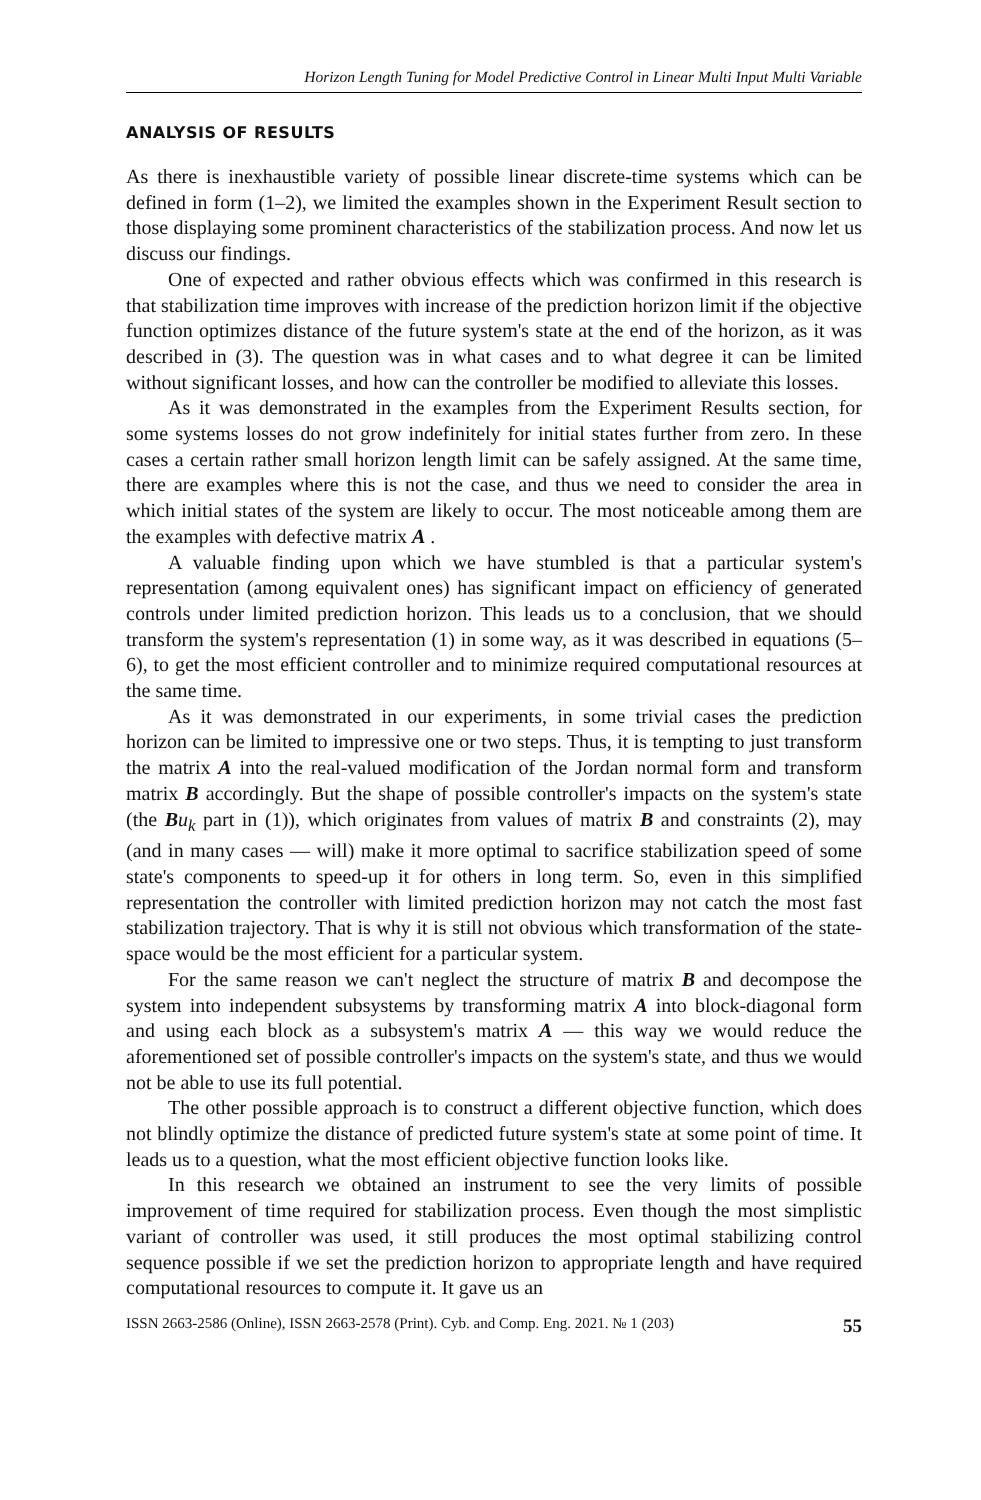Horizon Length Tuning for Model Predictive Control in Linear Multi Input Multi Variable
ANALYSIS OF RESULTS
As there is inexhaustible variety of possible linear discrete-time systems which can be defined in form (1–2), we limited the examples shown in the Experiment Result section to those displaying some prominent characteristics of the stabilization process. And now let us discuss our findings.
One of expected and rather obvious effects which was confirmed in this research is that stabilization time improves with increase of the prediction horizon limit if the objective function optimizes distance of the future system's state at the end of the horizon, as it was described in (3). The question was in what cases and to what degree it can be limited without significant losses, and how can the controller be modified to alleviate this losses.
As it was demonstrated in the examples from the Experiment Results section, for some systems losses do not grow indefinitely for initial states further from zero. In these cases a certain rather small horizon length limit can be safely assigned. At the same time, there are examples where this is not the case, and thus we need to consider the area in which initial states of the system are likely to occur. The most noticeable among them are the examples with defective matrix A .
A valuable finding upon which we have stumbled is that a particular system's representation (among equivalent ones) has significant impact on efficiency of generated controls under limited prediction horizon. This leads us to a conclusion, that we should transform the system's representation (1) in some way, as it was described in equations (5–6), to get the most efficient controller and to minimize required computational resources at the same time.
As it was demonstrated in our experiments, in some trivial cases the prediction horizon can be limited to impressive one or two steps. Thus, it is tempting to just transform the matrix A into the real-valued modification of the Jordan normal form and transform matrix B accordingly. But the shape of possible controller's impacts on the system's state (the Bu<sub>k</sub> part in (1)), which originates from values of matrix B and constraints (2), may (and in many cases — will) make it more optimal to sacrifice stabilization speed of some state's components to speed-up it for others in long term. So, even in this simplified representation the controller with limited prediction horizon may not catch the most fast stabilization trajectory. That is why it is still not obvious which transformation of the state-space would be the most efficient for a particular system.
For the same reason we can't neglect the structure of matrix B and decompose the system into independent subsystems by transforming matrix A into block-diagonal form and using each block as a subsystem's matrix A — this way we would reduce the aforementioned set of possible controller's impacts on the system's state, and thus we would not be able to use its full potential.
The other possible approach is to construct a different objective function, which does not blindly optimize the distance of predicted future system's state at some point of time. It leads us to a question, what the most efficient objective function looks like.
In this research we obtained an instrument to see the very limits of possible improvement of time required for stabilization process. Even though the most simplistic variant of controller was used, it still produces the most optimal stabilizing control sequence possible if we set the prediction horizon to appropriate length and have required computational resources to compute it. It gave us an
ISSN 2663-2586 (Online), ISSN 2663-2578 (Print). Cyb. and Comp. Eng. 2021. № 1 (203) 55